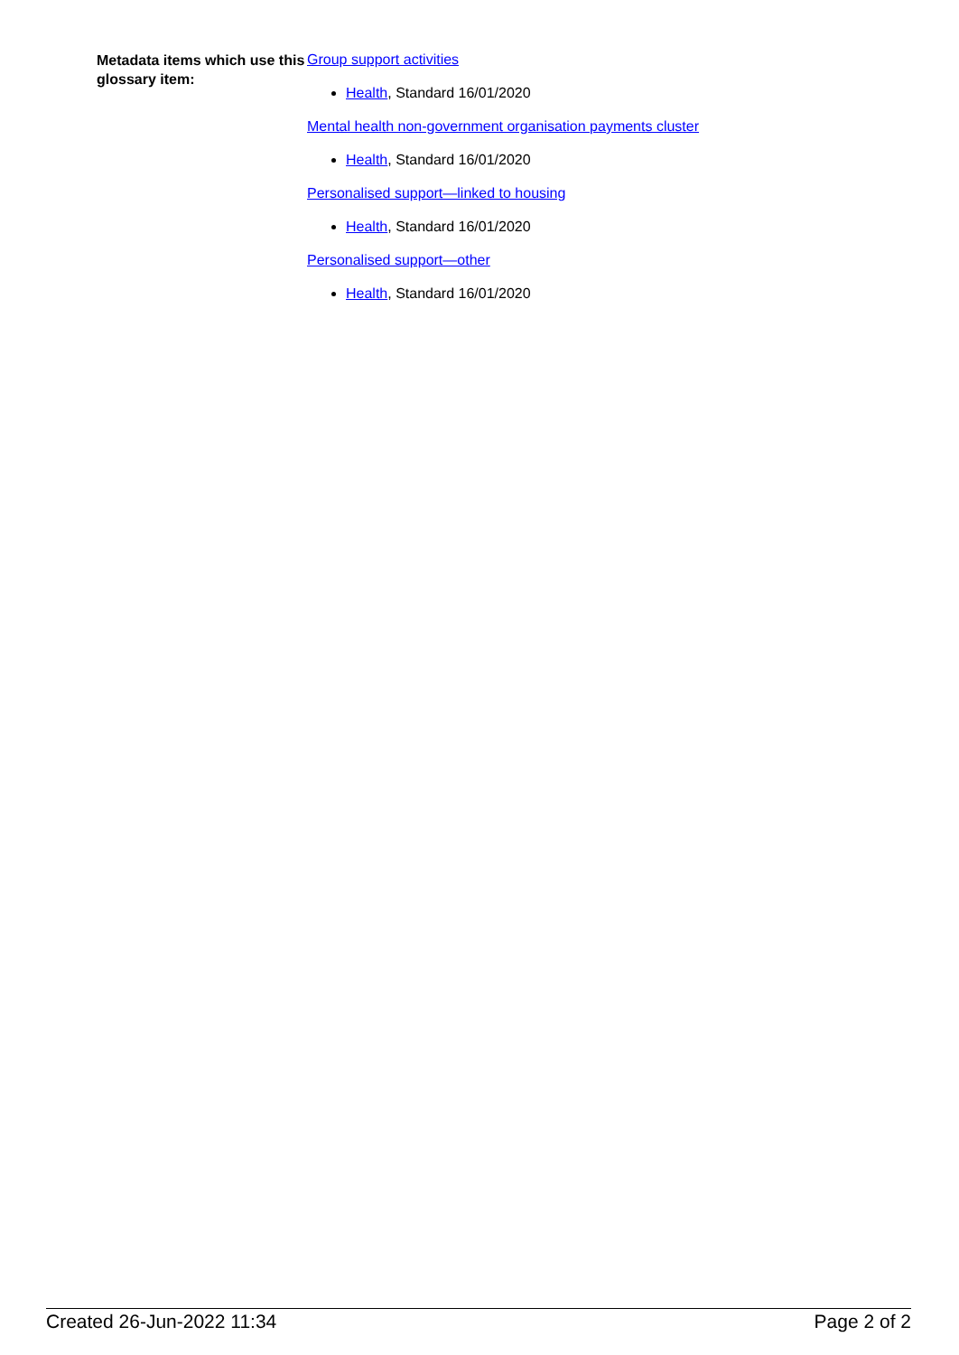Metadata items which use this glossary item:
Group support activities
Health, Standard 16/01/2020
Mental health non-government organisation payments cluster
Health, Standard 16/01/2020
Personalised support—linked to housing
Health, Standard 16/01/2020
Personalised support—other
Health, Standard 16/01/2020
Created 26-Jun-2022 11:34 Page 2 of 2